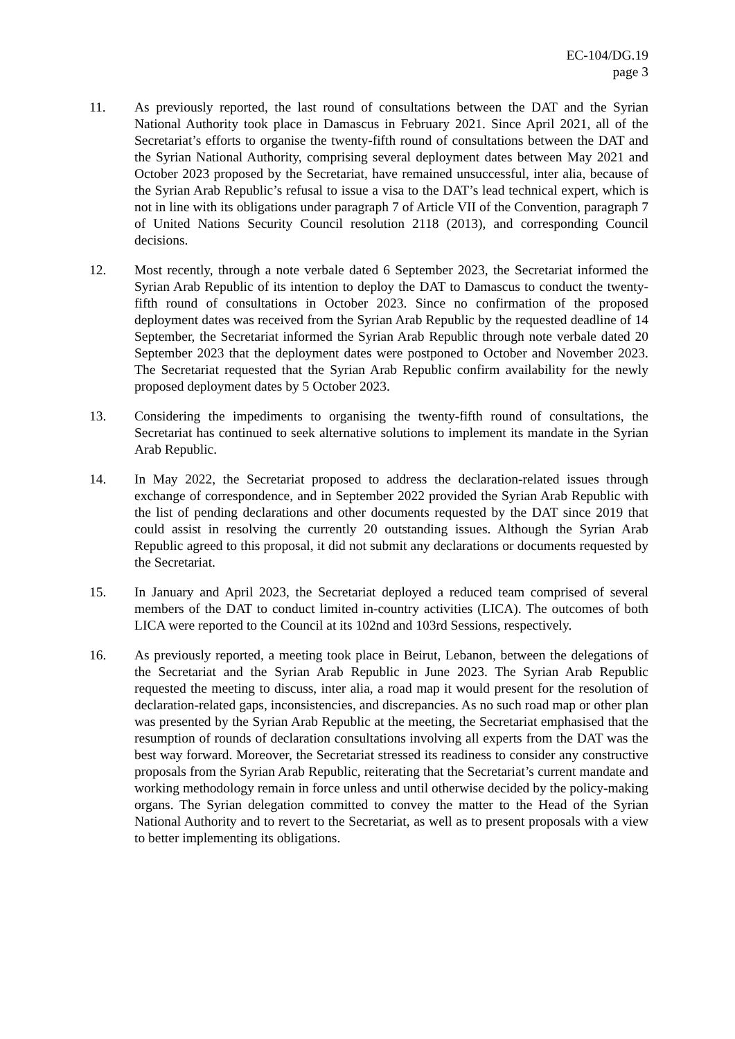EC-104/DG.19
page 3
11. As previously reported, the last round of consultations between the DAT and the Syrian National Authority took place in Damascus in February 2021. Since April 2021, all of the Secretariat’s efforts to organise the twenty-fifth round of consultations between the DAT and the Syrian National Authority, comprising several deployment dates between May 2021 and October 2023 proposed by the Secretariat, have remained unsuccessful, inter alia, because of the Syrian Arab Republic’s refusal to issue a visa to the DAT’s lead technical expert, which is not in line with its obligations under paragraph 7 of Article VII of the Convention, paragraph 7 of United Nations Security Council resolution 2118 (2013), and corresponding Council decisions.
12. Most recently, through a note verbale dated 6 September 2023, the Secretariat informed the Syrian Arab Republic of its intention to deploy the DAT to Damascus to conduct the twenty-fifth round of consultations in October 2023. Since no confirmation of the proposed deployment dates was received from the Syrian Arab Republic by the requested deadline of 14 September, the Secretariat informed the Syrian Arab Republic through note verbale dated 20 September 2023 that the deployment dates were postponed to October and November 2023. The Secretariat requested that the Syrian Arab Republic confirm availability for the newly proposed deployment dates by 5 October 2023.
13. Considering the impediments to organising the twenty-fifth round of consultations, the Secretariat has continued to seek alternative solutions to implement its mandate in the Syrian Arab Republic.
14. In May 2022, the Secretariat proposed to address the declaration-related issues through exchange of correspondence, and in September 2022 provided the Syrian Arab Republic with the list of pending declarations and other documents requested by the DAT since 2019 that could assist in resolving the currently 20 outstanding issues. Although the Syrian Arab Republic agreed to this proposal, it did not submit any declarations or documents requested by the Secretariat.
15. In January and April 2023, the Secretariat deployed a reduced team comprised of several members of the DAT to conduct limited in-country activities (LICA). The outcomes of both LICA were reported to the Council at its 102nd and 103rd Sessions, respectively.
16. As previously reported, a meeting took place in Beirut, Lebanon, between the delegations of the Secretariat and the Syrian Arab Republic in June 2023. The Syrian Arab Republic requested the meeting to discuss, inter alia, a road map it would present for the resolution of declaration-related gaps, inconsistencies, and discrepancies. As no such road map or other plan was presented by the Syrian Arab Republic at the meeting, the Secretariat emphasised that the resumption of rounds of declaration consultations involving all experts from the DAT was the best way forward. Moreover, the Secretariat stressed its readiness to consider any constructive proposals from the Syrian Arab Republic, reiterating that the Secretariat’s current mandate and working methodology remain in force unless and until otherwise decided by the policy-making organs. The Syrian delegation committed to convey the matter to the Head of the Syrian National Authority and to revert to the Secretariat, as well as to present proposals with a view to better implementing its obligations.